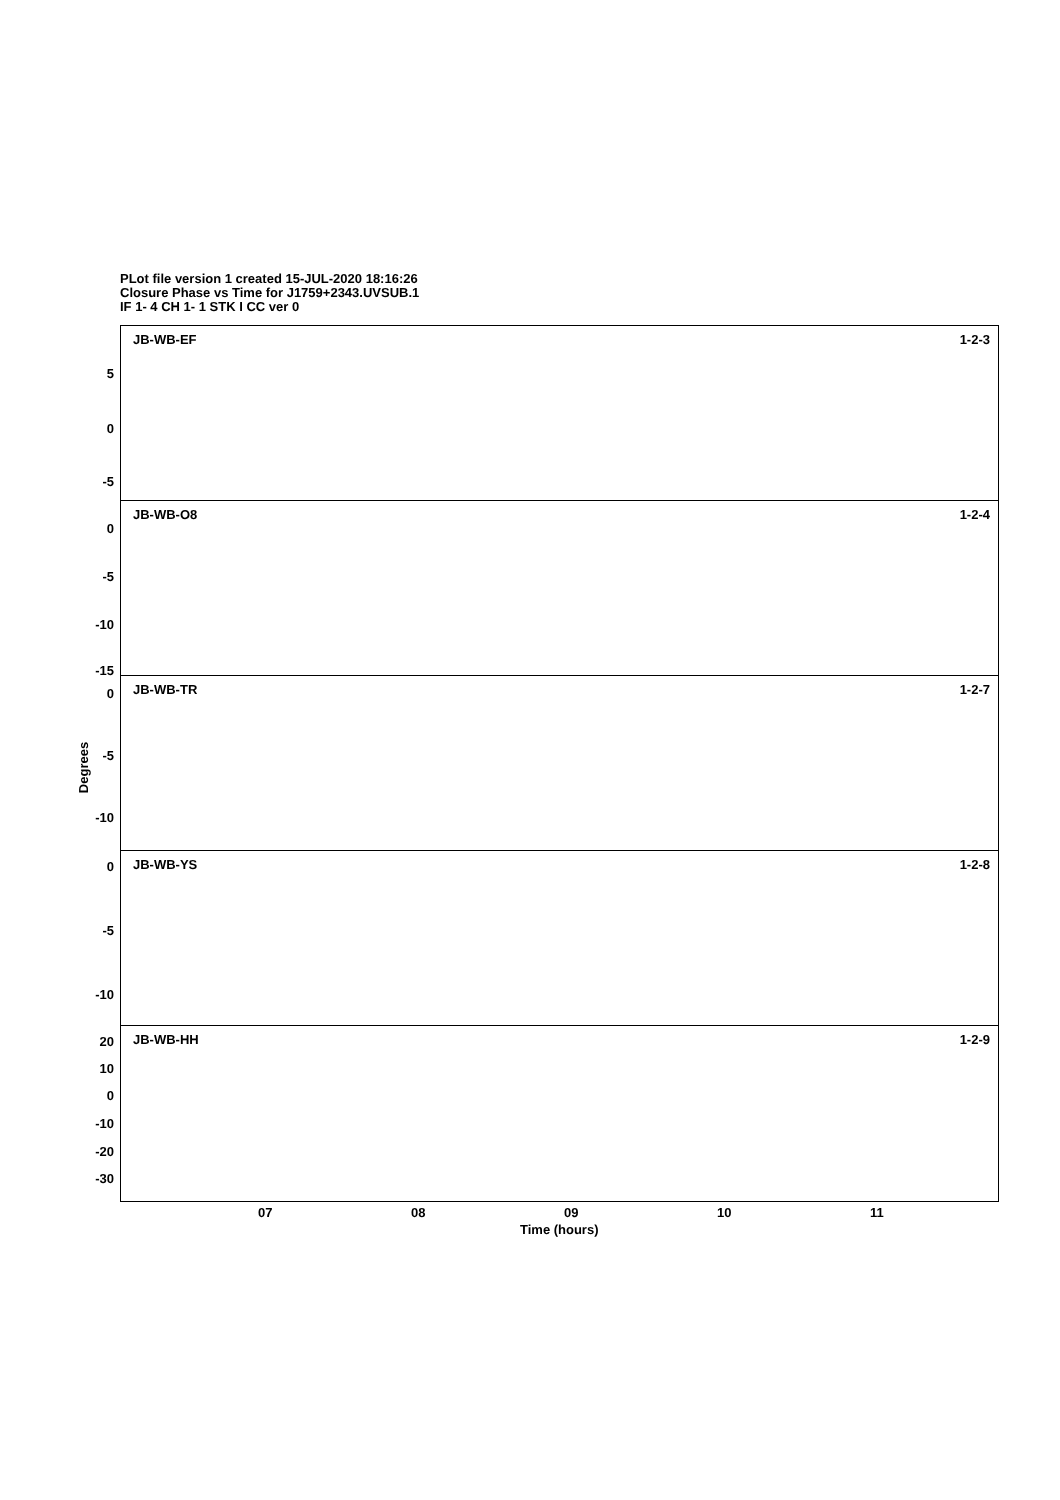PLot file version 1 created 15-JUL-2020 18:16:26
Closure Phase vs Time for J1759+2343.UVSUB.1
IF 1- 4 CH 1- 1 STK I CC ver 0
JB-WB-EF 1-2-3
5
0
-5
JB-WB-O8 1-2-4
0
-5
-10
-15
JB-WB-TR 1-2-7 0
-5
-10
JB-WB-YS 1-2-8 0
-5
-10
JB-WB-HH 1-2-9 20
10
0
-10
-20
-30
Degrees
07 08 09 10 11
Time (hours)